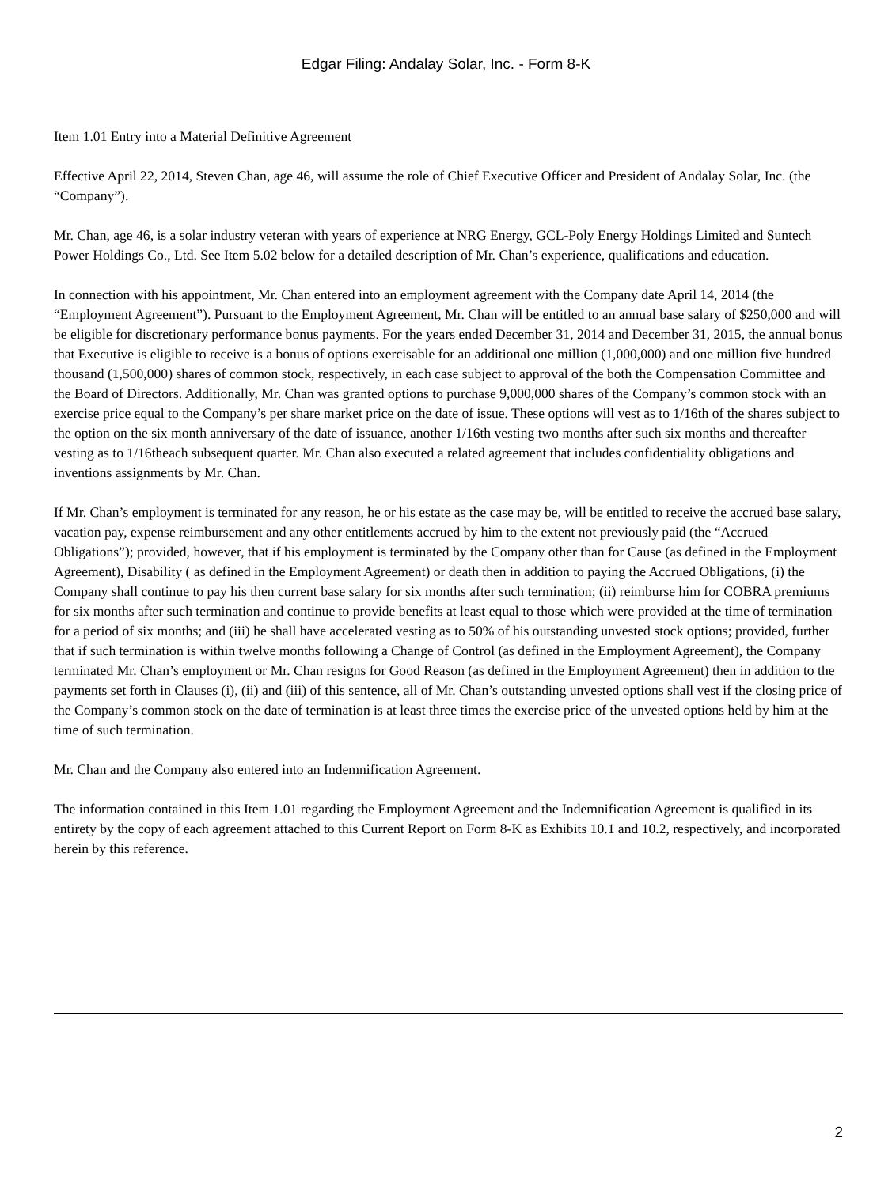Edgar Filing: Andalay Solar, Inc. - Form 8-K
Item 1.01 Entry into a Material Definitive Agreement
Effective April 22, 2014, Steven Chan, age 46, will assume the role of Chief Executive Officer and President of Andalay Solar, Inc. (the “Company”).
Mr. Chan, age 46, is a solar industry veteran with years of experience at NRG Energy, GCL-Poly Energy Holdings Limited and Suntech Power Holdings Co., Ltd. See Item 5.02 below for a detailed description of Mr. Chan’s experience, qualifications and education.
In connection with his appointment, Mr. Chan entered into an employment agreement with the Company date April 14, 2014 (the “Employment Agreement”). Pursuant to the Employment Agreement, Mr. Chan will be entitled to an annual base salary of $250,000 and will be eligible for discretionary performance bonus payments. For the years ended December 31, 2014 and December 31, 2015, the annual bonus that Executive is eligible to receive is a bonus of options exercisable for an additional one million (1,000,000) and one million five hundred thousand (1,500,000) shares of common stock, respectively, in each case subject to approval of the both the Compensation Committee and the Board of Directors. Additionally, Mr. Chan was granted options to purchase 9,000,000 shares of the Company’s common stock with an exercise price equal to the Company’s per share market price on the date of issue. These options will vest as to 1/16th of the shares subject to the option on the six month anniversary of the date of issuance, another 1/16th vesting two months after such six months and thereafter vesting as to 1/16theach subsequent quarter. Mr. Chan also executed a related agreement that includes confidentiality obligations and inventions assignments by Mr. Chan.
If Mr. Chan’s employment is terminated for any reason, he or his estate as the case may be, will be entitled to receive the accrued base salary, vacation pay, expense reimbursement and any other entitlements accrued by him to the extent not previously paid (the “Accrued Obligations”); provided, however, that if his employment is terminated by the Company other than for Cause (as defined in the Employment Agreement), Disability ( as defined in the Employment Agreement) or death then in addition to paying the Accrued Obligations, (i) the Company shall continue to pay his then current base salary for six months after such termination; (ii) reimburse him for COBRA premiums for six months after such termination and continue to provide benefits at least equal to those which were provided at the time of termination for a period of six months; and (iii) he shall have accelerated vesting as to 50% of his outstanding unvested stock options; provided, further that if such termination is within twelve months following a Change of Control (as defined in the Employment Agreement), the Company terminated Mr. Chan’s employment or Mr. Chan resigns for Good Reason (as defined in the Employment Agreement) then in addition to the payments set forth in Clauses (i), (ii) and (iii) of this sentence, all of Mr. Chan’s outstanding unvested options shall vest if the closing price of the Company’s common stock on the date of termination is at least three times the exercise price of the unvested options held by him at the time of such termination.
Mr. Chan and the Company also entered into an Indemnification Agreement.
The information contained in this Item 1.01 regarding the Employment Agreement and the Indemnification Agreement is qualified in its entirety by the copy of each agreement attached to this Current Report on Form 8-K as Exhibits 10.1 and 10.2, respectively, and incorporated herein by this reference.
2